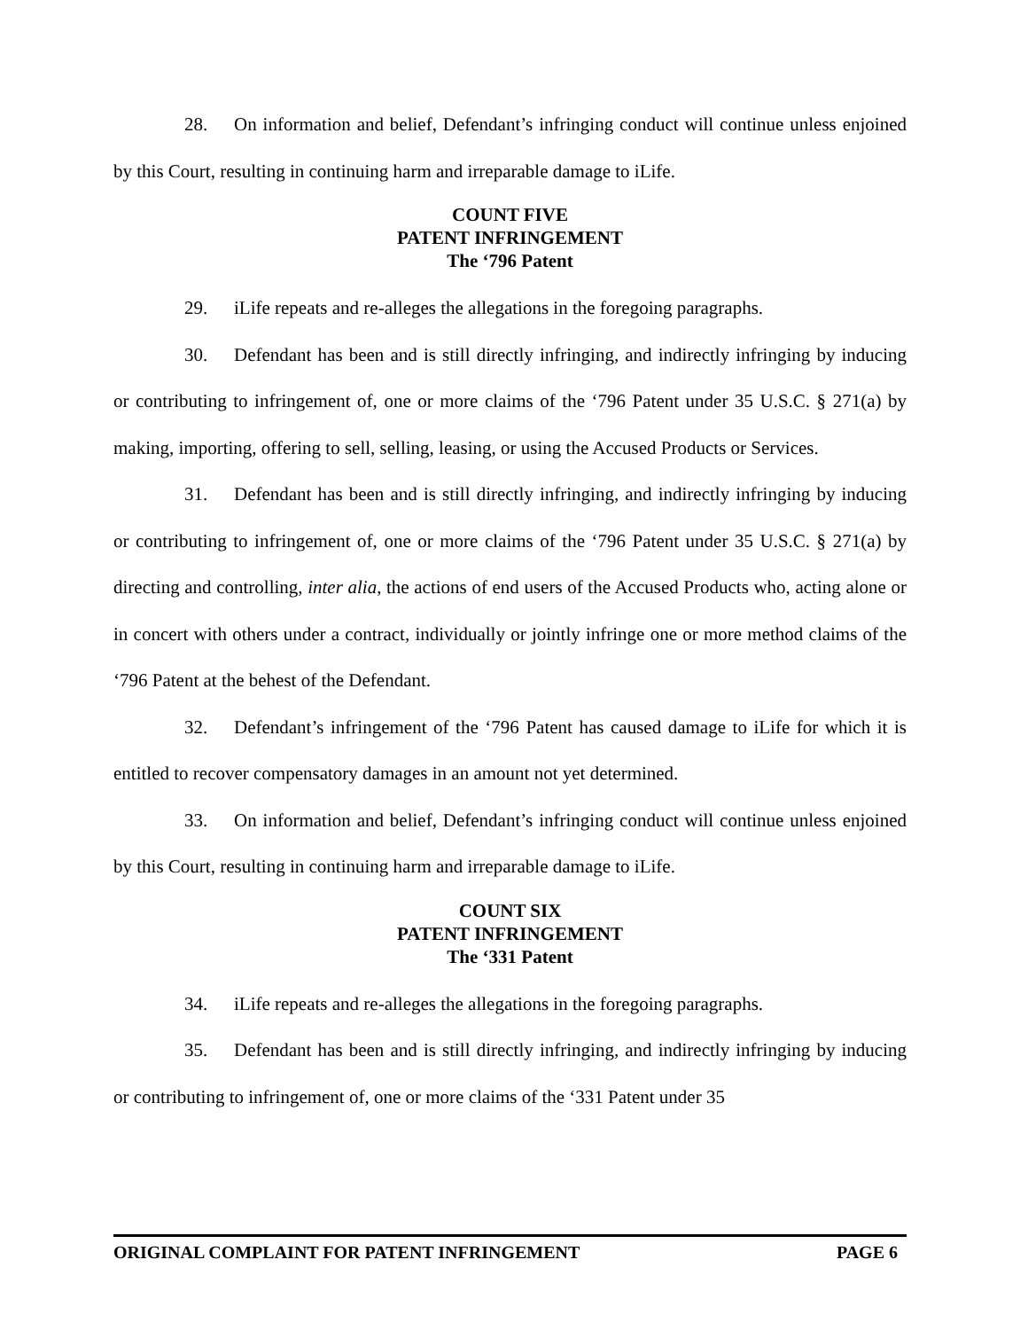28. On information and belief, Defendant’s infringing conduct will continue unless enjoined by this Court, resulting in continuing harm and irreparable damage to iLife.
COUNT FIVE
PATENT INFRINGEMENT
The ‘796 Patent
29. iLife repeats and re-alleges the allegations in the foregoing paragraphs.
30. Defendant has been and is still directly infringing, and indirectly infringing by inducing or contributing to infringement of, one or more claims of the ‘796 Patent under 35 U.S.C. § 271(a) by making, importing, offering to sell, selling, leasing, or using the Accused Products or Services.
31. Defendant has been and is still directly infringing, and indirectly infringing by inducing or contributing to infringement of, one or more claims of the ‘796 Patent under 35 U.S.C. § 271(a) by directing and controlling, inter alia, the actions of end users of the Accused Products who, acting alone or in concert with others under a contract, individually or jointly infringe one or more method claims of the ‘796 Patent at the behest of the Defendant.
32. Defendant’s infringement of the ‘796 Patent has caused damage to iLife for which it is entitled to recover compensatory damages in an amount not yet determined.
33. On information and belief, Defendant’s infringing conduct will continue unless enjoined by this Court, resulting in continuing harm and irreparable damage to iLife.
COUNT SIX
PATENT INFRINGEMENT
The ‘331 Patent
34. iLife repeats and re-alleges the allegations in the foregoing paragraphs.
35. Defendant has been and is still directly infringing, and indirectly infringing by inducing or contributing to infringement of, one or more claims of the ‘331 Patent under 35
ORIGINAL COMPLAINT FOR PATENT INFRINGEMENT PAGE 6